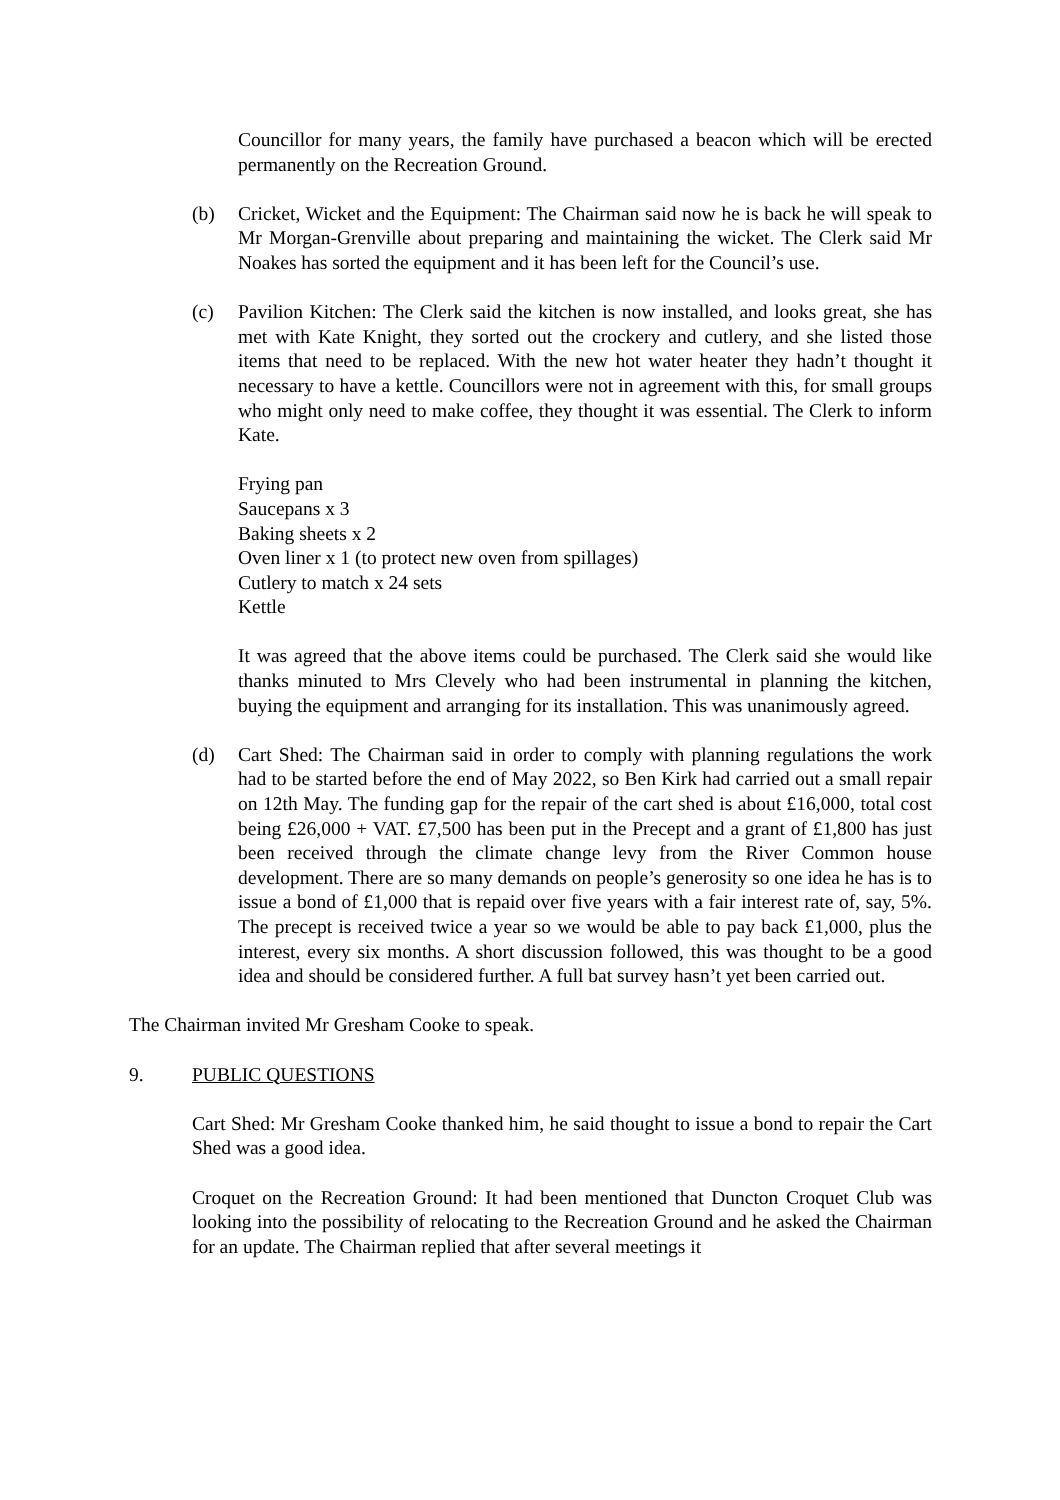Councillor for many years, the family have purchased a beacon which will be erected permanently on the Recreation Ground.
(b) Cricket, Wicket and the Equipment: The Chairman said now he is back he will speak to Mr Morgan-Grenville about preparing and maintaining the wicket. The Clerk said Mr Noakes has sorted the equipment and it has been left for the Council’s use.
(c) Pavilion Kitchen: The Clerk said the kitchen is now installed, and looks great, she has met with Kate Knight, they sorted out the crockery and cutlery, and she listed those items that need to be replaced. With the new hot water heater they hadn’t thought it necessary to have a kettle. Councillors were not in agreement with this, for small groups who might only need to make coffee, they thought it was essential. The Clerk to inform Kate.
Frying pan
Saucepans x 3
Baking sheets x 2
Oven liner x 1 (to protect new oven from spillages)
Cutlery to match x 24 sets
Kettle
It was agreed that the above items could be purchased. The Clerk said she would like thanks minuted to Mrs Clevely who had been instrumental in planning the kitchen, buying the equipment and arranging for its installation. This was unanimously agreed.
(d) Cart Shed: The Chairman said in order to comply with planning regulations the work had to be started before the end of May 2022, so Ben Kirk had carried out a small repair on 12th May. The funding gap for the repair of the cart shed is about £16,000, total cost being £26,000 + VAT. £7,500 has been put in the Precept and a grant of £1,800 has just been received through the climate change levy from the River Common house development. There are so many demands on people’s generosity so one idea he has is to issue a bond of £1,000 that is repaid over five years with a fair interest rate of, say, 5%. The precept is received twice a year so we would be able to pay back £1,000, plus the interest, every six months. A short discussion followed, this was thought to be a good idea and should be considered further. A full bat survey hasn’t yet been carried out.
The Chairman invited Mr Gresham Cooke to speak.
9. PUBLIC QUESTIONS
Cart Shed: Mr Gresham Cooke thanked him, he said thought to issue a bond to repair the Cart Shed was a good idea.
Croquet on the Recreation Ground: It had been mentioned that Duncton Croquet Club was looking into the possibility of relocating to the Recreation Ground and he asked the Chairman for an update. The Chairman replied that after several meetings it